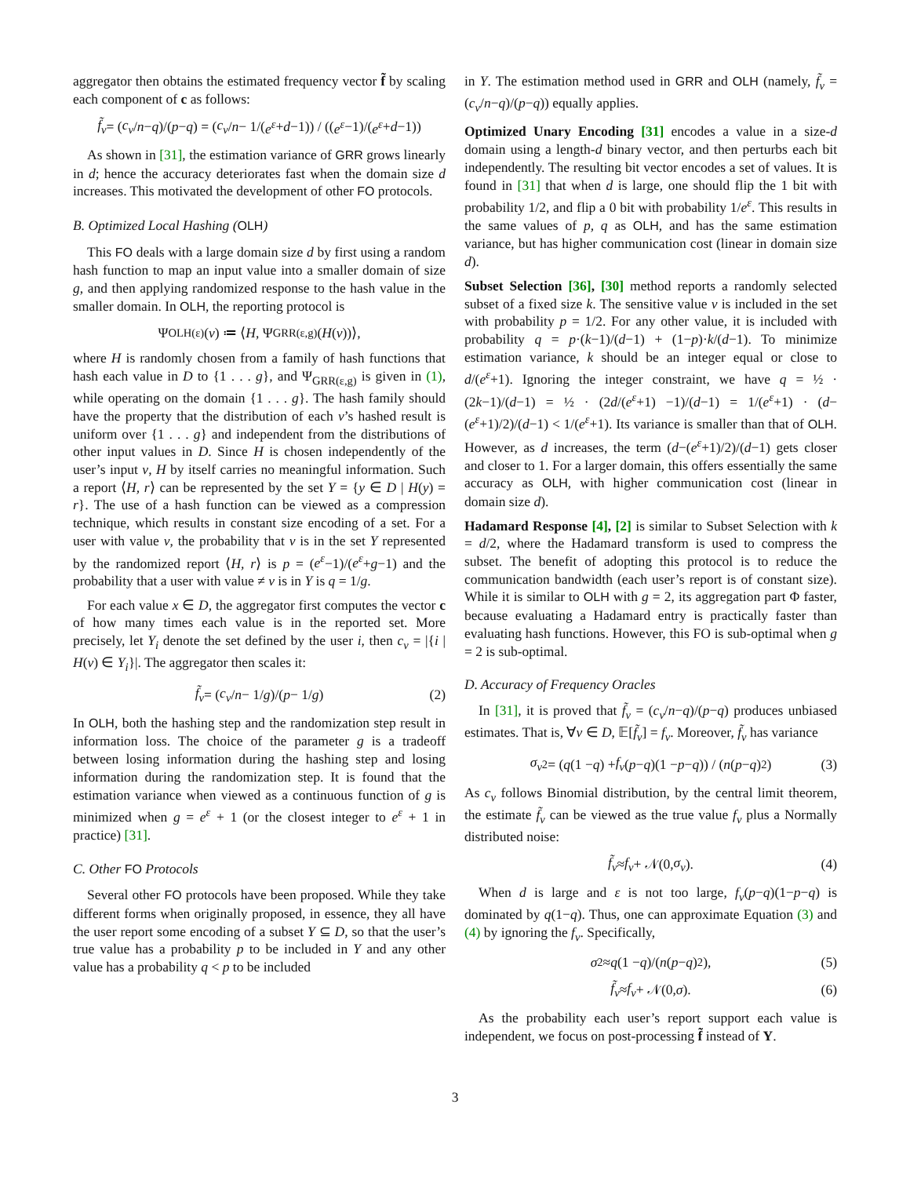aggregator then obtains the estimated frequency vector f̃ by scaling each component of c as follows:
f̃<sub>v</sub> = (c<sub>v</sub> / n − q)/(p − q) = (c<sub>v</sub> / n − 1/(e<sup>ε</sup> + d −1)) / ((e<sup>ε</sup> −1)/(e<sup>ε</sup> + d −1))
As shown in [31], the estimation variance of GRR grows linearly in d; hence the accuracy deteriorates fast when the domain size d increases. This motivated the development of other FO protocols.
B. Optimized Local Hashing (OLH)
This FO deals with a large domain size d by first using a random hash function to map an input value into a smaller domain of size g, and then applying randomized response to the hash value in the smaller domain. In OLH, the reporting protocol is
Ψ<sub>OLH(ε)</sub>(v) ≔ ⟨ H, Ψ<sub>GRR(ε,g)</sub>(H (v))⟩,
where H is randomly chosen from a family of hash functions that hash each value in D to {1 . . . g}, and Ψ<sub>GRR(ε,g)</sub> is given in (1), while operating on the domain {1 . . . g}. The hash family should have the property that the distribution of each v’s hashed result is uniform over {1 . . . g} and independent from the distributions of other input values in D. Since H is chosen independently of the user’s input v, H by itself carries no meaningful information. Such a report ⟨H, r⟩ can be represented by the set Y = {y ∈ D | H(y) = r}. The use of a hash function can be viewed as a compression technique, which results in constant size encoding of a set. For a user with value v, the probability that v is in the set Y represented by the randomized report ⟨H, r⟩ is p = (e<sup>ε</sup>−1)/(e<sup>ε</sup>+g−1) and the probability that a user with value ≠ v is in Y is q = 1/g.
For each value x ∈ D, the aggregator first computes the vector c of how many times each value is in the reported set. More precisely, let Y<sub>i</sub> denote the set defined by the user i, then c<sub>v</sub> = |{i | H(v) ∈ Y<sub>i</sub>}|. The aggregator then scales it:
f̃<sub>v</sub> = (c<sub>v</sub> / n − 1/ g)/(p − 1/ g) (2)
In OLH, both the hashing step and the randomization step result in information loss. The choice of the parameter g is a tradeoff between losing information during the hashing step and losing information during the randomization step. It is found that the estimation variance when viewed as a continuous function of g is minimized when g = e<sup>ε</sup> + 1 (or the closest integer to e<sup>ε</sup> + 1 in practice) [31].
C. Other FO Protocols
Several other FO protocols have been proposed. While they take different forms when originally proposed, in essence, they all have the user report some encoding of a subset Y ⊆ D, so that the user’s true value has a probability p to be included in Y and any other value has a probability q < p to be included
in Y. The estimation method used in GRR and OLH (namely, f̃<sub>v</sub> = (c<sub>v</sub>/n−q)/(p−q)) equally applies.
Optimized Unary Encoding [31] encodes a value in a size-d domain using a length-d binary vector, and then perturbs each bit independently. The resulting bit vector encodes a set of values. It is found in [31] that when d is large, one should flip the 1 bit with probability 1/2, and flip a 0 bit with probability 1/e<sup>ε</sup>. This results in the same values of p, q as OLH, and has the same estimation variance, but has higher communication cost (linear in domain size d).
Subset Selection [36], [30] method reports a randomly selected subset of a fixed size k. The sensitive value v is included in the set with probability p = 1/2. For any other value, it is included with probability q = p·(k−1)/(d−1) + (1−p)·k/(d−1). To minimize estimation variance, k should be an integer equal or close to d/(e<sup>ε</sup>+1). Ignoring the integer constraint, we have q = ½ · (2k−1)/(d−1) = ½ · (2d/(e<sup>ε</sup>+1) −1)/(d−1) = 1/(e<sup>ε</sup>+1) · (d−(e<sup>ε</sup>+1)/2)/(d−1) < 1/(e<sup>ε</sup>+1). Its variance is smaller than that of OLH. However, as d increases, the term (d−(e<sup>ε</sup>+1)/2)/(d−1) gets closer and closer to 1. For a larger domain, this offers essentially the same accuracy as OLH, with higher communication cost (linear in domain size d).
Hadamard Response [4], [2] is similar to Subset Selection with k = d/2, where the Hadamard transform is used to compress the subset. The benefit of adopting this protocol is to reduce the communication bandwidth (each user’s report is of constant size). While it is similar to OLH with g = 2, its aggregation part Φ faster, because evaluating a Hadamard entry is practically faster than evaluating hash functions. However, this FO is sub-optimal when g = 2 is sub-optimal.
D. Accuracy of Frequency Oracles
In [31], it is proved that f̃<sub>v</sub> = (c<sub>v</sub>/n−q)/(p−q) produces unbiased estimates. That is, ∀v ∈ D, 𝔼[f̃<sub>v</sub>] = f<sub>v</sub>. Moreover, f̃<sub>v</sub> has variance
σ<sub>v</sub><sup>2</sup> = (q (1 − q) + f<sub>v</sub> (p − q)(1 − p − q)) / (n (p − q)<sup>2</sup>) (3)
As c<sub>v</sub> follows Binomial distribution, by the central limit theorem, the estimate f̃<sub>v</sub> can be viewed as the true value f<sub>v</sub> plus a Normally distributed noise:
f̃<sub>v</sub> ≈ f<sub>v</sub> + 𝒩(0, σ<sub>v</sub>). (4)
When d is large and ε is not too large, f<sub>v</sub>(p−q)(1−p−q) is dominated by q(1−q). Thus, one can approximate Equation (3) and (4) by ignoring the f<sub>v</sub>. Specifically,
σ<sup>2</sup> ≈ q (1 − q)/(n (p − q)<sup>2</sup>), (5)
f̃<sub>v</sub> ≈ f<sub>v</sub> + 𝒩(0, σ). (6)
As the probability each user’s report support each value is independent, we focus on post-processing f̃ instead of Y.
3